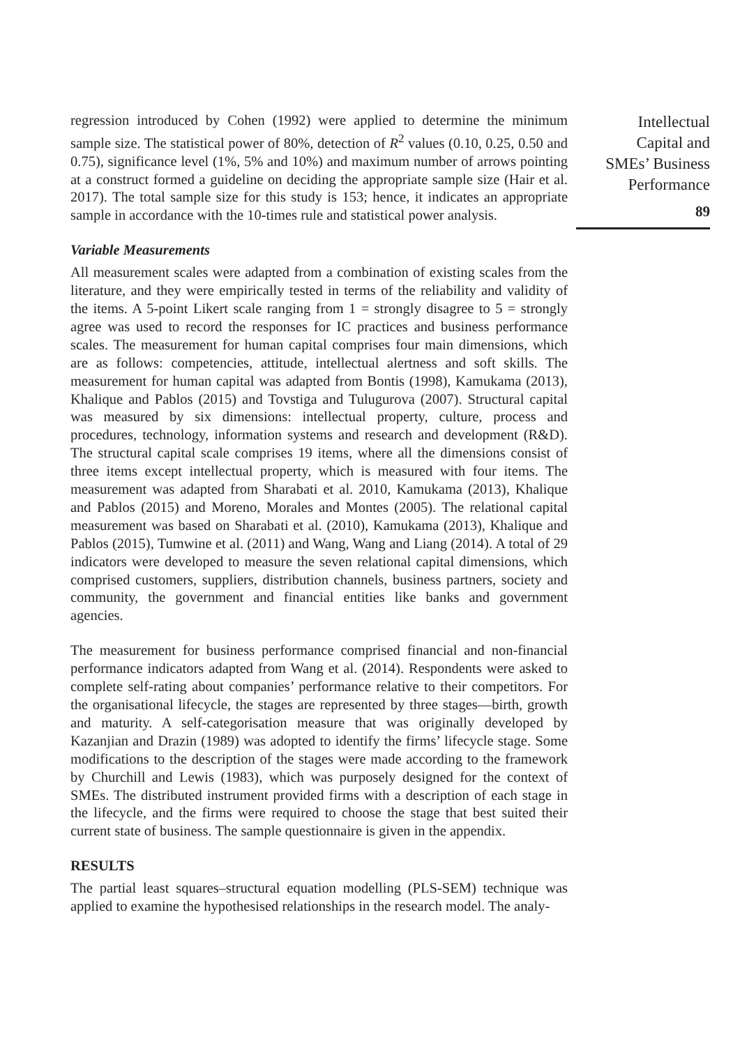Intellectual
Capital and
SMEs’ Business
Performance
89
regression introduced by Cohen (1992) were applied to determine the minimum sample size. The statistical power of 80%, detection of R<sup>2</sup> values (0.10, 0.25, 0.50 and 0.75), significance level (1%, 5% and 10%) and maximum number of arrows pointing at a construct formed a guideline on deciding the appropriate sample size (Hair et al. 2017). The total sample size for this study is 153; hence, it indicates an appropriate sample in accordance with the 10-times rule and statistical power analysis.
Variable Measurements
All measurement scales were adapted from a combination of existing scales from the literature, and they were empirically tested in terms of the reliability and validity of the items. A 5-point Likert scale ranging from 1 = strongly disagree to 5 = strongly agree was used to record the responses for IC practices and business performance scales. The measurement for human capital comprises four main dimensions, which are as follows: competencies, attitude, intellectual alertness and soft skills. The measurement for human capital was adapted from Bontis (1998), Kamukama (2013), Khalique and Pablos (2015) and Tovstiga and Tulugurova (2007). Structural capital was measured by six dimensions: intellectual property, culture, process and procedures, technology, information systems and research and development (R&D). The structural capital scale comprises 19 items, where all the dimensions consist of three items except intellectual property, which is measured with four items. The measurement was adapted from Sharabati et al. 2010, Kamukama (2013), Khalique and Pablos (2015) and Moreno, Morales and Montes (2005). The relational capital measurement was based on Sharabati et al. (2010), Kamukama (2013), Khalique and Pablos (2015), Tumwine et al. (2011) and Wang, Wang and Liang (2014). A total of 29 indicators were developed to measure the seven relational capital dimensions, which comprised customers, suppliers, distribution channels, business partners, society and community, the government and financial entities like banks and government agencies.
The measurement for business performance comprised financial and non-financial performance indicators adapted from Wang et al. (2014). Respondents were asked to complete self-rating about companies’ performance relative to their competitors. For the organisational lifecycle, the stages are represented by three stages—birth, growth and maturity. A self-categorisation measure that was originally developed by Kazanjian and Drazin (1989) was adopted to identify the firms’ lifecycle stage. Some modifications to the description of the stages were made according to the framework by Churchill and Lewis (1983), which was purposely designed for the context of SMEs. The distributed instrument provided firms with a description of each stage in the lifecycle, and the firms were required to choose the stage that best suited their current state of business. The sample questionnaire is given in the appendix.
RESULTS
The partial least squares–structural equation modelling (PLS-SEM) technique was applied to examine the hypothesised relationships in the research model. The analy-